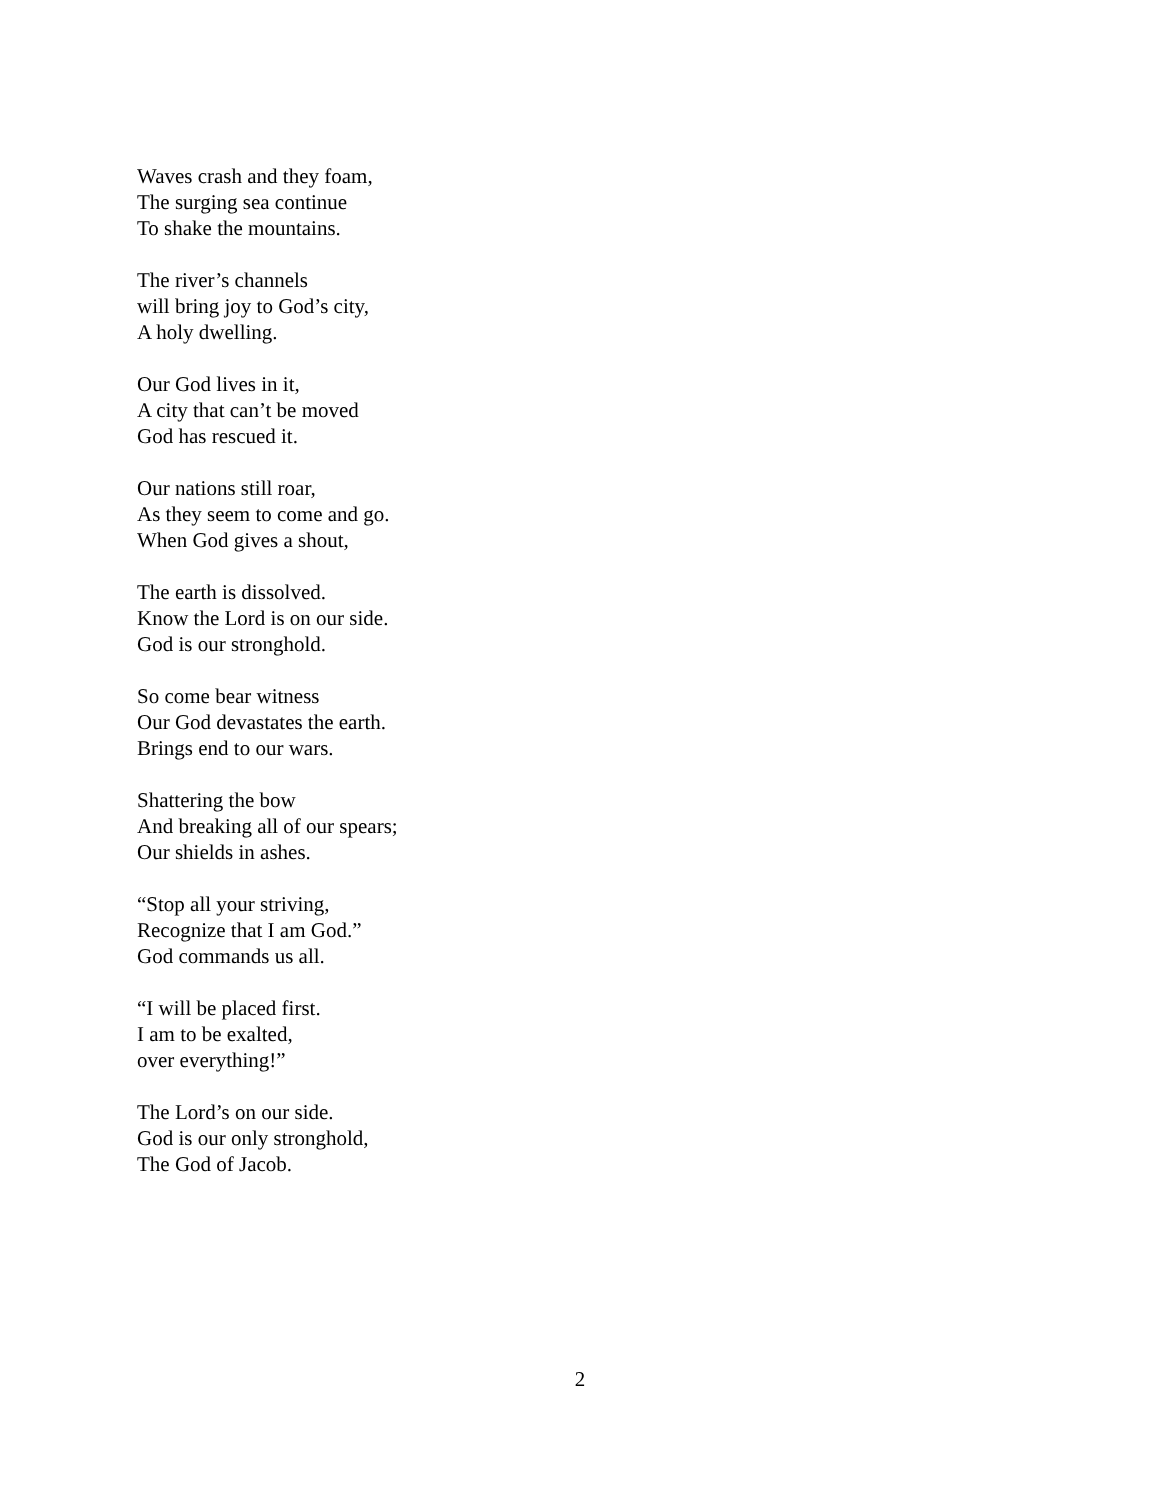Waves crash and they foam,
The surging sea continue
To shake the mountains.
The river’s channels
will bring joy to God’s city,
A holy dwelling.
Our God lives in it,
A city that can’t be moved
God has rescued it.
Our nations still roar,
As they seem to come and go.
When God gives a shout,
The earth is dissolved.
Know the Lord is on our side.
God is our stronghold.
So come bear witness
Our God devastates the earth.
Brings end to our wars.
Shattering the bow
And breaking all of our spears;
Our shields in ashes.
“Stop all your striving,
Recognize that I am God.”
God commands us all.
“I will be placed first.
I am to be exalted,
over everything!”
The Lord’s on our side.
God is our only stronghold,
The God of Jacob.
2